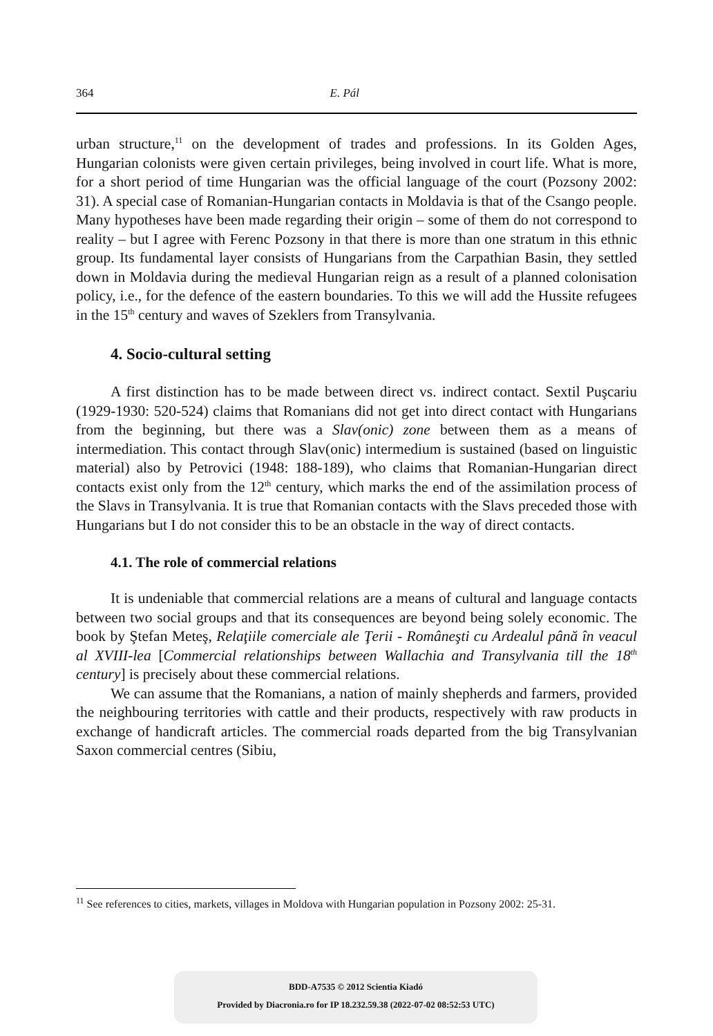364 E. Pál
urban structure,<sup>11</sup> on the development of trades and professions. In its Golden Ages, Hungarian colonists were given certain privileges, being involved in court life. What is more, for a short period of time Hungarian was the official language of the court (Pozsony 2002: 31). A special case of Romanian-Hungarian contacts in Moldavia is that of the Csango people. Many hypotheses have been made regarding their origin – some of them do not correspond to reality – but I agree with Ferenc Pozsony in that there is more than one stratum in this ethnic group. Its fundamental layer consists of Hungarians from the Carpathian Basin, they settled down in Moldavia during the medieval Hungarian reign as a result of a planned colonisation policy, i.e., for the defence of the eastern boundaries. To this we will add the Hussite refugees in the 15<sup>th</sup> century and waves of Szeklers from Transylvania.
4. Socio-cultural setting
A first distinction has to be made between direct vs. indirect contact. Sextil Puşcariu (1929-1930: 520-524) claims that Romanians did not get into direct contact with Hungarians from the beginning, but there was a Slav(onic) zone between them as a means of intermediation. This contact through Slav(onic) intermedium is sustained (based on linguistic material) also by Petrovici (1948: 188-189), who claims that Romanian-Hungarian direct contacts exist only from the 12<sup>th</sup> century, which marks the end of the assimilation process of the Slavs in Transylvania. It is true that Romanian contacts with the Slavs preceded those with Hungarians but I do not consider this to be an obstacle in the way of direct contacts.
4.1. The role of commercial relations
It is undeniable that commercial relations are a means of cultural and language contacts between two social groups and that its consequences are beyond being solely economic. The book by Ştefan Meteş, Relaţiile comerciale ale Ţerii - Româneşti cu Ardealul până în veacul al XVIII-lea [Commercial relationships between Wallachia and Transylvania till the 18<sup>th</sup> century] is precisely about these commercial relations.
We can assume that the Romanians, a nation of mainly shepherds and farmers, provided the neighbouring territories with cattle and their products, respectively with raw products in exchange of handicraft articles. The commercial roads departed from the big Transylvanian Saxon commercial centres (Sibiu,
<sup>11</sup> See references to cities, markets, villages in Moldova with Hungarian population in Pozsony 2002: 25-31.
BDD-A7535 © 2012 Scientia Kiadó
Provided by Diacronia.ro for IP 18.232.59.38 (2022-07-02 08:52:53 UTC)